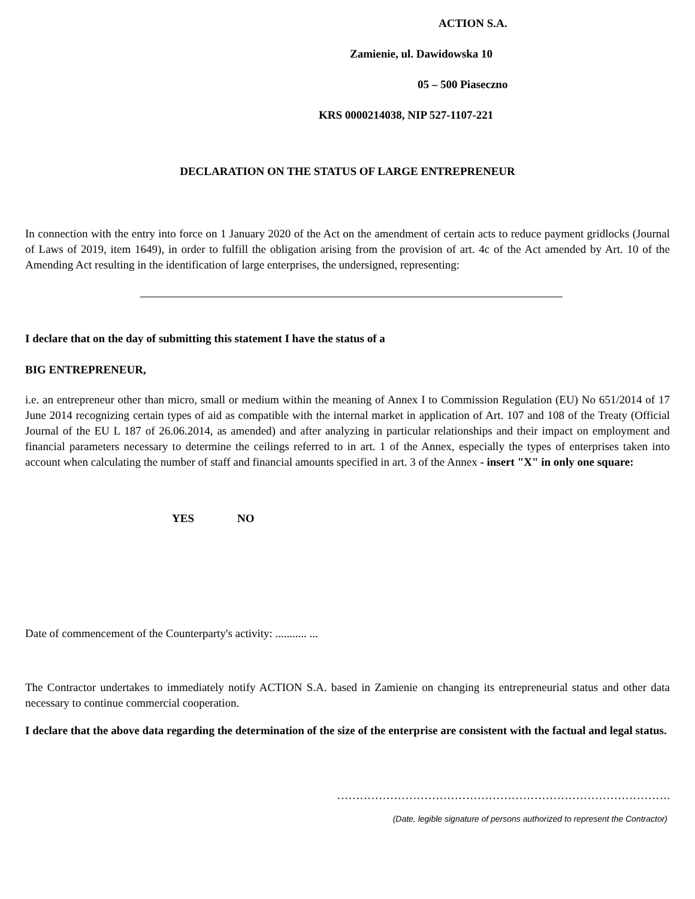ACTION S.A.
Zamienie, ul. Dawidowska 10
05 – 500 Piaseczno
KRS 0000214038, NIP 527-1107-221
DECLARATION ON THE STATUS OF LARGE ENTREPRENEUR
In connection with the entry into force on 1 January 2020 of the Act on the amendment of certain acts to reduce payment gridlocks (Journal of Laws of 2019, item 1649), in order to fulfill the obligation arising from the provision of art. 4c of the Act amended by Art. 10 of the Amending Act resulting in the identification of large enterprises, the undersigned, representing:
I declare that on the day of submitting this statement I have the status of a
BIG ENTREPRENEUR,
i.e. an entrepreneur other than micro, small or medium within the meaning of Annex I to Commission Regulation (EU) No 651/2014 of 17 June 2014 recognizing certain types of aid as compatible with the internal market in application of Art. 107 and 108 of the Treaty (Official Journal of the EU L 187 of 26.06.2014, as amended) and after analyzing in particular relationships and their impact on employment and financial parameters necessary to determine the ceilings referred to in art. 1 of the Annex, especially the types of enterprises taken into account when calculating the number of staff and financial amounts specified in art. 3 of the Annex - insert "X" in only one square:
YES NO
Date of commencement of the Counterparty's activity: ........... ...
The Contractor undertakes to immediately notify ACTION S.A. based in Zamienie on changing its entrepreneurial status and other data necessary to continue commercial cooperation.
I declare that the above data regarding the determination of the size of the enterprise are consistent with the factual and legal status.
…………………………………………………………………………….
(Date, legible signature of persons authorized to represent the Contractor)